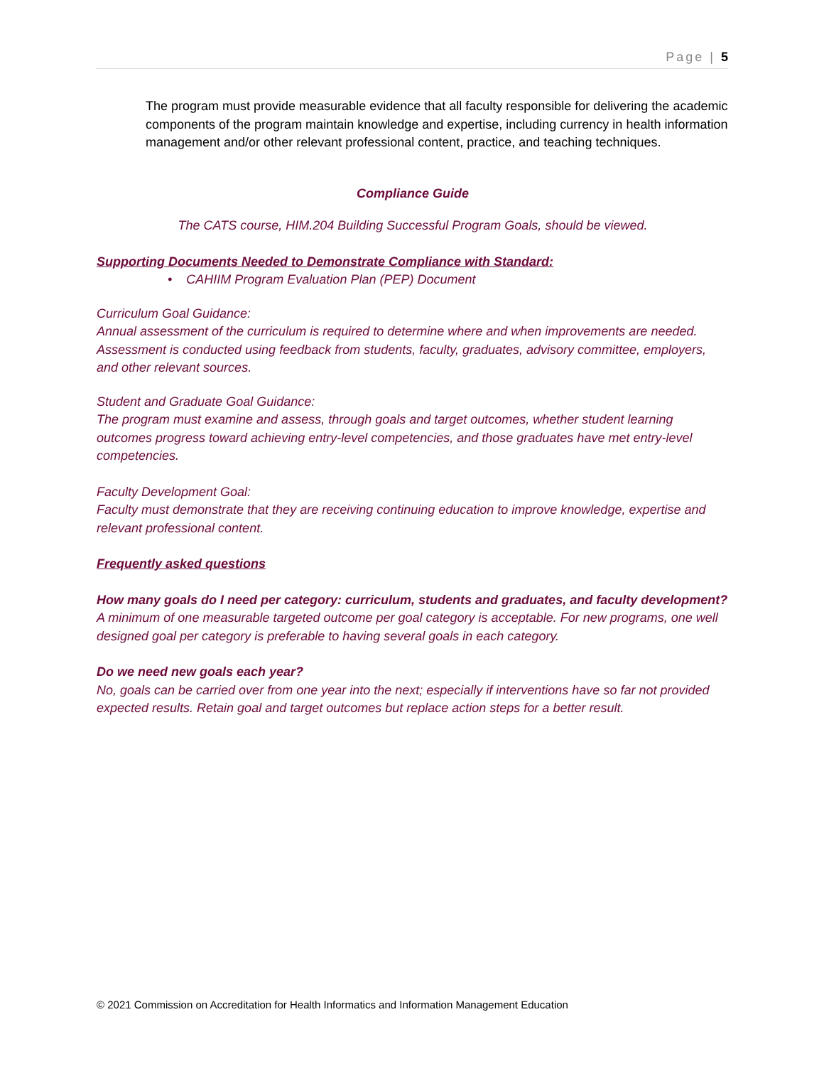Page | 5
The program must provide measurable evidence that all faculty responsible for delivering the academic components of the program maintain knowledge and expertise, including currency in health information management and/or other relevant professional content, practice, and teaching techniques.
Compliance Guide
The CATS course, HIM.204 Building Successful Program Goals, should be viewed.
Supporting Documents Needed to Demonstrate Compliance with Standard:
• CAHIIM Program Evaluation Plan (PEP) Document
Curriculum Goal Guidance:
Annual assessment of the curriculum is required to determine where and when improvements are needed. Assessment is conducted using feedback from students, faculty, graduates, advisory committee, employers, and other relevant sources.
Student and Graduate Goal Guidance:
The program must examine and assess, through goals and target outcomes, whether student learning outcomes progress toward achieving entry-level competencies, and those graduates have met entry-level competencies.
Faculty Development Goal:
Faculty must demonstrate that they are receiving continuing education to improve knowledge, expertise and relevant professional content.
Frequently asked questions
How many goals do I need per category: curriculum, students and graduates, and faculty development?
A minimum of one measurable targeted outcome per goal category is acceptable. For new programs, one well designed goal per category is preferable to having several goals in each category.
Do we need new goals each year?
No, goals can be carried over from one year into the next; especially if interventions have so far not provided expected results. Retain goal and target outcomes but replace action steps for a better result.
© 2021 Commission on Accreditation for Health Informatics and Information Management Education